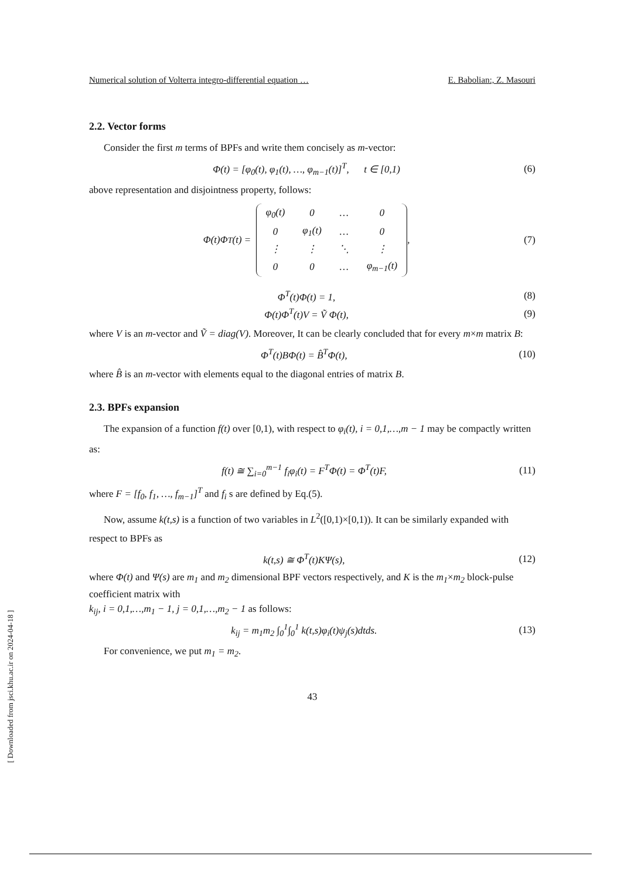Numerical solution of Volterra integro-differential equation … E. Babolian:, Z. Masouri
2.2. Vector forms
Consider the first m terms of BPFs and write them concisely as m-vector:
Φ(t) = [φ<sub>0</sub>(t), φ<sub>1</sub>(t), …, φ<sub>m−1</sub>(t)]<sup>T</sup>, t ∈ [0,1) (6)
above representation and disjointness property, follows:
Φ(t)Φ<sup>T</sup>(t) =
| φ<sub>0</sub>(t) | 0 | … | 0 |
| 0 | φ<sub>1</sub>(t) | … | 0 |
| ⋮ | ⋮ | ⋱ | ⋮ |
| 0 | 0 | … | φ<sub>m−1</sub>(t) |
, (7)
Φ<sup>T</sup>(t)Φ(t) = 1, (8)
Φ(t)Φ<sup>T</sup>(t)V = Ṽ Φ(t), (9)
where V is an m-vector and Ṽ = diag(V). Moreover, It can be clearly concluded that for every m×m matrix B:
Φ<sup>T</sup>(t)BΦ(t) = B̂<sup>T</sup>Φ(t), (10)
where B̂ is an m-vector with elements equal to the diagonal entries of matrix B.
2.3. BPFs expansion
The expansion of a function f(t) over [0,1), with respect to φ<sub>i</sub>(t), i = 0,1,…,m − 1 may be compactly written as:
f(t) ≅ ∑<sub>i=0</sub><sup>m−1</sup> f<sub>i</sub>φ<sub>i</sub>(t) = F<sup>T</sup>Φ(t) = Φ<sup>T</sup>(t)F, (11)
where F = [f<sub>0</sub>, f<sub>1</sub>, …, f<sub>m−1</sub>]<sup>T</sup> and f<sub>i</sub> s are defined by Eq.(5).
Now, assume k(t,s) is a function of two variables in L<sup>2</sup>([0,1)×[0,1)). It can be similarly expanded with respect to BPFs as
k(t,s) ≅ Φ<sup>T</sup>(t)KΨ(s), (12)
where Φ(t) and Ψ(s) are m<sub>1</sub> and m<sub>2</sub> dimensional BPF vectors respectively, and K is the m<sub>1</sub>×m<sub>2</sub> block-pulse coefficient matrix with
k<sub>ij</sub>, i = 0,1,…,m<sub>1</sub> − 1, j = 0,1,…,m<sub>2</sub> − 1 as follows:
k<sub>ij</sub> = m<sub>1</sub>m<sub>2</sub> ∫<sub>0</sub><sup>1</sup>∫<sub>0</sub><sup>1</sup> k(t,s)φ<sub>i</sub>(t)ψ<sub>j</sub>(s)dtds. (13)
For convenience, we put m<sub>1</sub> = m<sub>2</sub>.
43
[ Downloaded from jsci.khu.ac.ir on 2024-04-18 ]